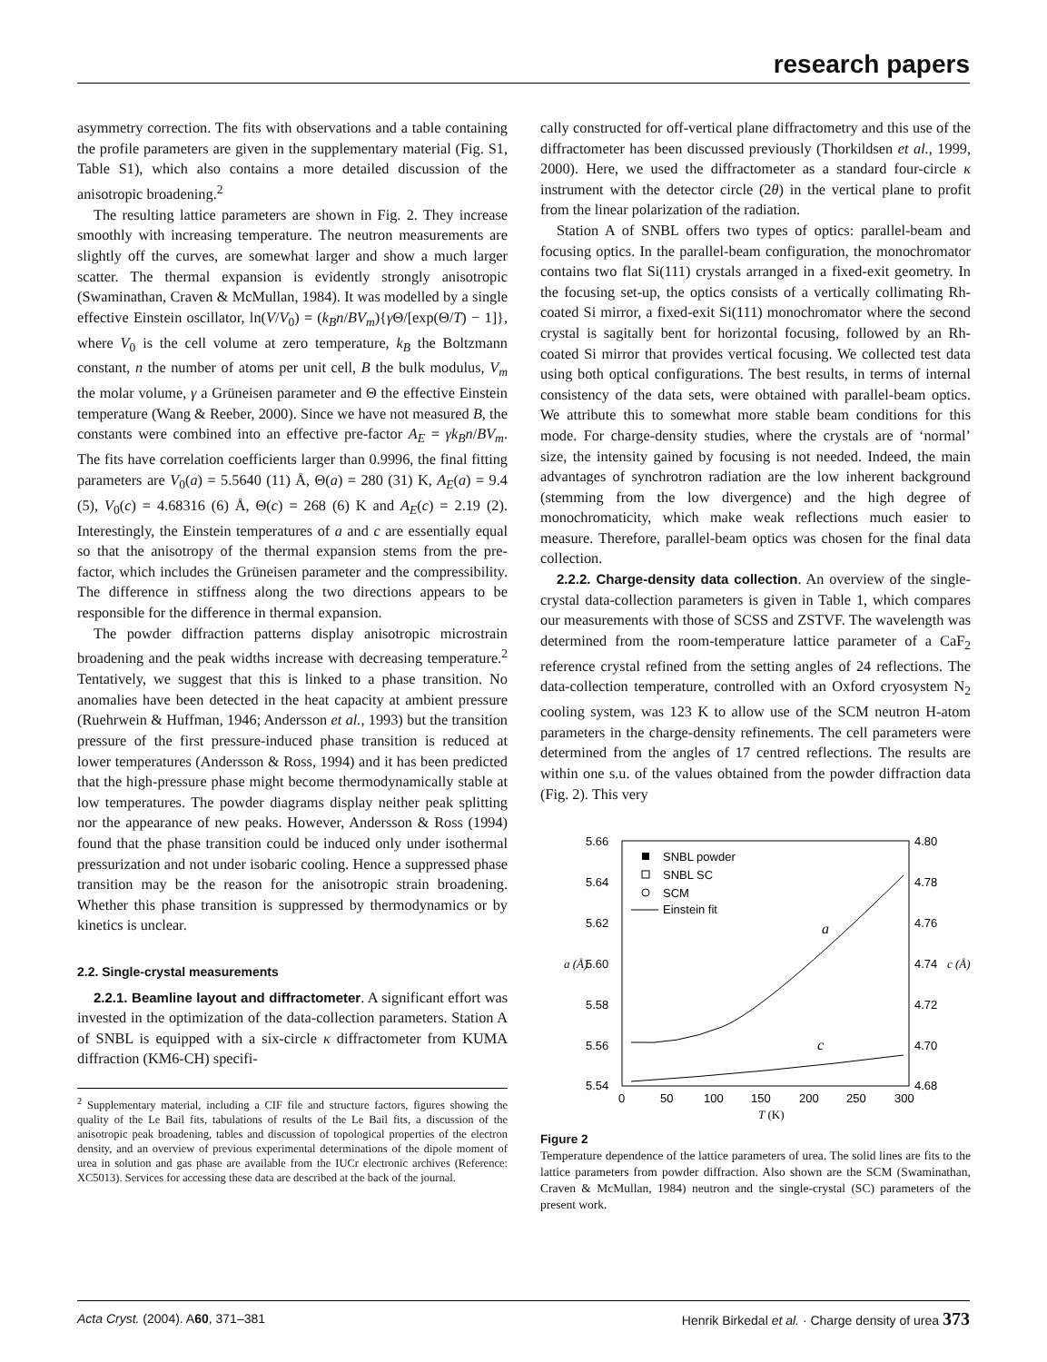research papers
asymmetry correction. The fits with observations and a table containing the profile parameters are given in the supplementary material (Fig. S1, Table S1), which also contains a more detailed discussion of the anisotropic broadening.<sup>2</sup>
The resulting lattice parameters are shown in Fig. 2. They increase smoothly with increasing temperature. The neutron measurements are slightly off the curves, are somewhat larger and show a much larger scatter. The thermal expansion is evidently strongly anisotropic (Swaminathan, Craven & McMullan, 1984). It was modelled by a single effective Einstein oscillator, ln(V/V<sub>0</sub>) = (k<sub>B</sub>n/BV<sub>m</sub>){γ Θ/[exp(Θ/T) − 1]}, where V<sub>0</sub> is the cell volume at zero temperature, k<sub>B</sub> the Boltzmann constant, n the number of atoms per unit cell, B the bulk modulus, V<sub>m</sub> the molar volume, γ a Grüneisen parameter and Θ the effective Einstein temperature (Wang & Reeber, 2000). Since we have not measured B, the constants were combined into an effective pre-factor A<sub>E</sub> = γk<sub>B</sub>n/BV<sub>m</sub>. The fits have correlation coefficients larger than 0.9996, the final fitting parameters are V<sub>0</sub>(a) = 5.5640 (11) Å, Θ(a) = 280 (31) K, A<sub>E</sub>(a) = 9.4 (5), V<sub>0</sub>(c) = 4.68316 (6) Å, Θ(c) = 268 (6) K and A<sub>E</sub>(c) = 2.19 (2). Interestingly, the Einstein temperatures of a and c are essentially equal so that the anisotropy of the thermal expansion stems from the pre-factor, which includes the Grüneisen parameter and the compressibility. The difference in stiffness along the two directions appears to be responsible for the difference in thermal expansion.
The powder diffraction patterns display anisotropic microstrain broadening and the peak widths increase with decreasing temperature.<sup>2</sup> Tentatively, we suggest that this is linked to a phase transition. No anomalies have been detected in the heat capacity at ambient pressure (Ruehrwein & Huffman, 1946; Andersson et al., 1993) but the transition pressure of the first pressure-induced phase transition is reduced at lower temperatures (Andersson & Ross, 1994) and it has been predicted that the high-pressure phase might become thermodynamically stable at low temperatures. The powder diagrams display neither peak splitting nor the appearance of new peaks. However, Andersson & Ross (1994) found that the phase transition could be induced only under isothermal pressurization and not under isobaric cooling. Hence a suppressed phase transition may be the reason for the anisotropic strain broadening. Whether this phase transition is suppressed by thermodynamics or by kinetics is unclear.
2.2. Single-crystal measurements
2.2.1. Beamline layout and diffractometer. A significant effort was invested in the optimization of the data-collection parameters. Station A of SNBL is equipped with a six-circle κ diffractometer from KUMA diffraction (KM6-CH) specifi-
<sup>2</sup> Supplementary material, including a CIF file and structure factors, figures showing the quality of the Le Bail fits, tabulations of results of the Le Bail fits, a discussion of the anisotropic peak broadening, tables and discussion of topological properties of the electron density, and an overview of previous experimental determinations of the dipole moment of urea in solution and gas phase are available from the IUCr electronic archives (Reference: XC5013). Services for accessing these data are described at the back of the journal.
cally constructed for off-vertical plane diffractometry and this use of the diffractometer has been discussed previously (Thorkildsen et al., 1999, 2000). Here, we used the diffractometer as a standard four-circle κ instrument with the detector circle (2θ) in the vertical plane to profit from the linear polarization of the radiation.
Station A of SNBL offers two types of optics: parallel-beam and focusing optics. In the parallel-beam configuration, the monochromator contains two flat Si(111) crystals arranged in a fixed-exit geometry. In the focusing set-up, the optics consists of a vertically collimating Rh-coated Si mirror, a fixed-exit Si(111) monochromator where the second crystal is sagitally bent for horizontal focusing, followed by an Rh-coated Si mirror that provides vertical focusing. We collected test data using both optical configurations. The best results, in terms of internal consistency of the data sets, were obtained with parallel-beam optics. We attribute this to somewhat more stable beam conditions for this mode. For charge-density studies, where the crystals are of ‘normal’ size, the intensity gained by focusing is not needed. Indeed, the main advantages of synchrotron radiation are the low inherent background (stemming from the low divergence) and the high degree of monochromaticity, which make weak reflections much easier to measure. Therefore, parallel-beam optics was chosen for the final data collection.
2.2.2. Charge-density data collection. An overview of the single-crystal data-collection parameters is given in Table 1, which compares our measurements with those of SCSS and ZSTVF. The wavelength was determined from the room-temperature lattice parameter of a CaF<sub>2</sub> reference crystal refined from the setting angles of 24 reflections. The data-collection temperature, controlled with an Oxford cryosystem N<sub>2</sub> cooling system, was 123 K to allow use of the SCM neutron H-atom parameters in the charge-density refinements. The cell parameters were determined from the angles of 17 centred reflections. The results are within one s.u. of the values obtained from the powder diffraction data (Fig. 2). This very
5.66
5.64
5.62
5.60
5.58
5.56
5.54
4.80
4.78
4.76
4.74
4.72
4.70
4.68
a (Å)
c (Å)
0
50
100
150
200
250
300
T (K)
SNBL powder
SNBL SC
SCM
Einstein fit
a
c
Figure 2
Temperature dependence of the lattice parameters of urea. The solid lines are fits to the lattice parameters from powder diffraction. Also shown are the SCM (Swaminathan, Craven & McMullan, 1984) neutron and the single-crystal (SC) parameters of the present work.
Acta Cryst. (2004). A60, 371–381 Henrik Birkedal et al. · Charge density of urea 373